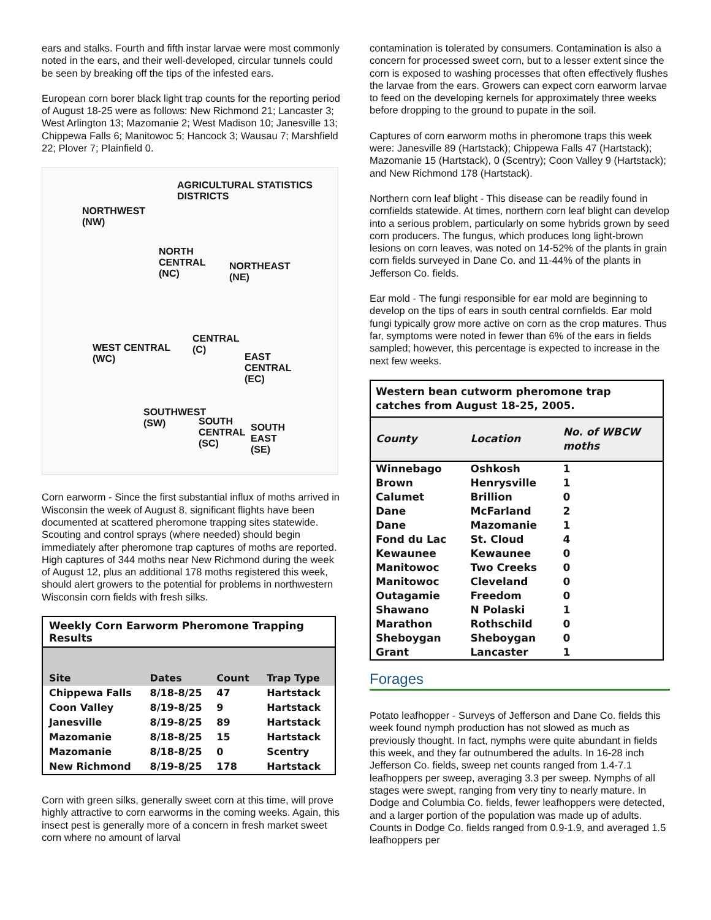ears and stalks. Fourth and fifth instar larvae were most commonly noted in the ears, and their well-developed, circular tunnels could be seen by breaking off the tips of the infested ears.
European corn borer black light trap counts for the reporting period of August 18-25 were as follows: New Richmond 21; Lancaster 3; West Arlington 13; Mazomanie 2; West Madison 10; Janesville 13; Chippewa Falls 6; Manitowoc 5; Hancock 3; Wausau 7; Marshfield 22; Plover 7; Plainfield 0.
AGRICULTURAL STATISTICS
DISTRICTS
NORTHWEST
(NW)
NORTH
CENTRAL
(NC)
NORTHEAST
(NE)
CENTRAL
(C) WEST CENTRAL
(WC) EAST
CENTRAL
(EC)
SOUTHWEST
(SW) SOUTH
CENTRAL
(SC)
SOUTH
EAST
(SE)
Corn earworm - Since the first substantial influx of moths arrived in Wisconsin the week of August 8, significant flights have been documented at scattered pheromone trapping sites statewide. Scouting and control sprays (where needed) should begin immediately after pheromone trap captures of moths are reported. High captures of 344 moths near New Richmond during the week of August 12, plus an additional 178 moths registered this week, should alert growers to the potential for problems in northwestern Wisconsin corn fields with fresh silks.
| Weekly Corn Earworm Pheromone Trapping Results | | | |
| --- | --- | --- | --- |
| Site | Dates | Count | Trap Type |
| Chippewa Falls | 8/18-8/25 | 47 | Hartstack |
| Coon Valley | 8/19-8/25 | 9 | Hartstack |
| Janesville | 8/19-8/25 | 89 | Hartstack |
| Mazomanie | 8/18-8/25 | 15 | Hartstack |
| Mazomanie | 8/18-8/25 | 0 | Scentry |
| New Richmond | 8/19-8/25 | 178 | Hartstack |
Corn with green silks, generally sweet corn at this time, will prove highly attractive to corn earworms in the coming weeks. Again, this insect pest is generally more of a concern in fresh market sweet corn where no amount of larval
contamination is tolerated by consumers. Contamination is also a concern for processed sweet corn, but to a lesser extent since the corn is exposed to washing processes that often effectively flushes the larvae from the ears. Growers can expect corn earworm larvae to feed on the developing kernels for approximately three weeks before dropping to the ground to pupate in the soil.
Captures of corn earworm moths in pheromone traps this week were: Janesville 89 (Hartstack); Chippewa Falls 47 (Hartstack); Mazomanie 15 (Hartstack), 0 (Scentry); Coon Valley 9 (Hartstack); and New Richmond 178 (Hartstack).
Northern corn leaf blight - This disease can be readily found in cornfields statewide. At times, northern corn leaf blight can develop into a serious problem, particularly on some hybrids grown by seed corn producers. The fungus, which produces long light-brown lesions on corn leaves, was noted on 14-52% of the plants in grain corn fields surveyed in Dane Co. and 11-44% of the plants in Jefferson Co. fields.
Ear mold - The fungi responsible for ear mold are beginning to develop on the tips of ears in south central cornfields. Ear mold fungi typically grow more active on corn as the crop matures. Thus far, symptoms were noted in fewer than 6% of the ears in fields sampled; however, this percentage is expected to increase in the next few weeks.
| Western bean cutworm pheromone trap catches from August 18-25, 2005. | | |
| --- | --- | --- |
| County | Location | No. of WBCW moths |
| Winnebago | Oshkosh | 1 |
| Brown | Henrysville | 1 |
| Calumet | Brillion | 0 |
| Dane | McFarland | 2 |
| Dane | Mazomanie | 1 |
| Fond du Lac | St. Cloud | 4 |
| Kewaunee | Kewaunee | 0 |
| Manitowoc | Two Creeks | 0 |
| Manitowoc | Cleveland | 0 |
| Outagamie | Freedom | 0 |
| Shawano | N Polaski | 1 |
| Marathon | Rothschild | 0 |
| Sheboygan | Sheboygan | 0 |
| Grant | Lancaster | 1 |
Forages
Potato leafhopper - Surveys of Jefferson and Dane Co. fields this week found nymph production has not slowed as much as previously thought. In fact, nymphs were quite abundant in fields this week, and they far outnumbered the adults. In 16-28 inch Jefferson Co. fields, sweep net counts ranged from 1.4-7.1 leafhoppers per sweep, averaging 3.3 per sweep. Nymphs of all stages were swept, ranging from very tiny to nearly mature. In Dodge and Columbia Co. fields, fewer leafhoppers were detected, and a larger portion of the population was made up of adults. Counts in Dodge Co. fields ranged from 0.9-1.9, and averaged 1.5 leafhoppers per